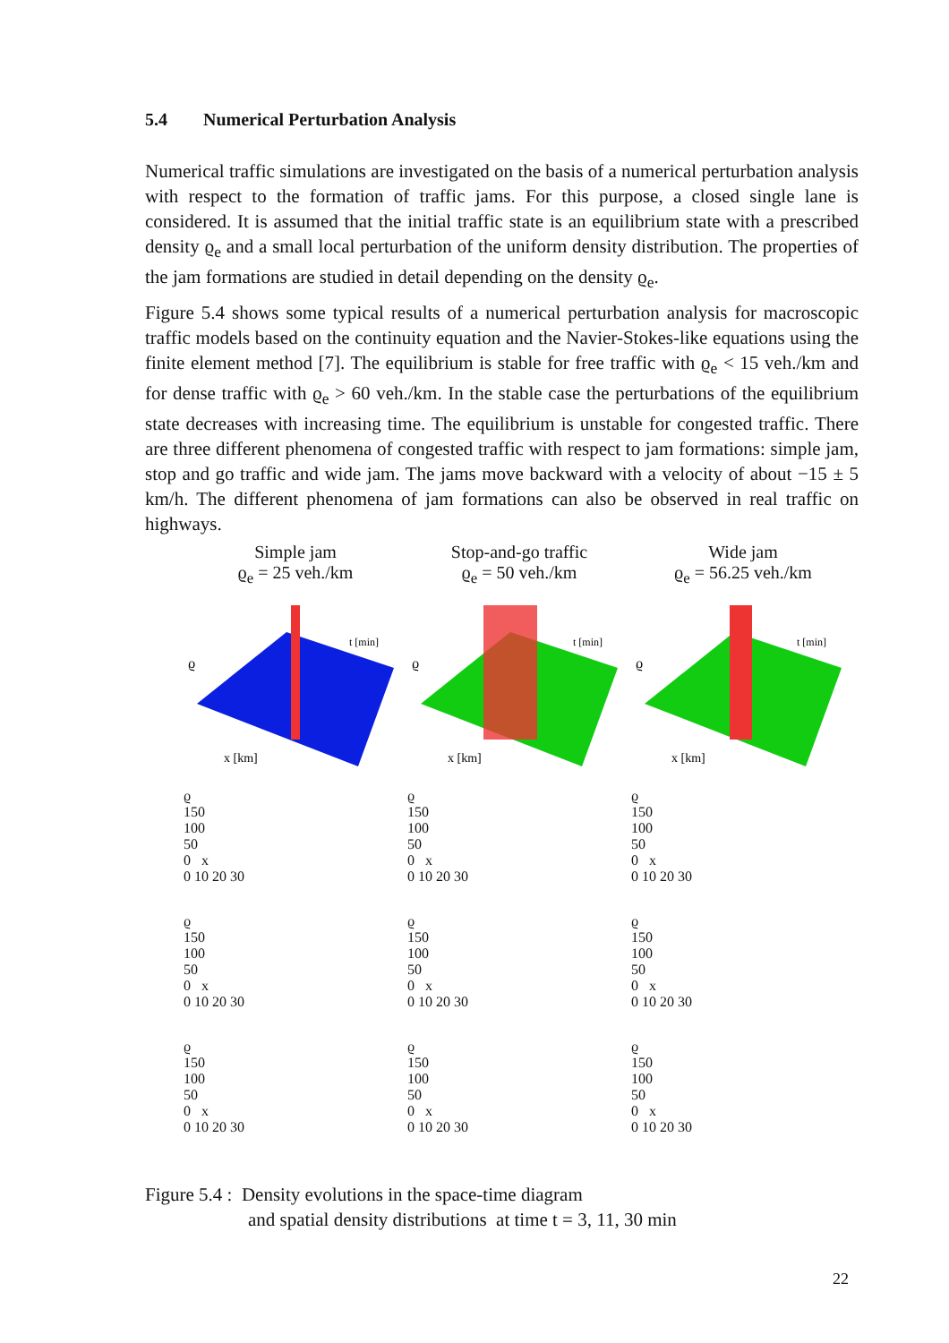5.4 Numerical Perturbation Analysis
Numerical traffic simulations are investigated on the basis of a numerical perturbation analysis with respect to the formation of traffic jams. For this purpose, a closed single lane is considered. It is assumed that the initial traffic state is an equilibrium state with a prescribed density ϱ<sub>e</sub> and a small local perturbation of the uniform density distribution. The properties of the jam formations are studied in detail depending on the density ϱ<sub>e</sub>.
Figure 5.4 shows some typical results of a numerical perturbation analysis for macroscopic traffic models based on the continuity equation and the Navier-Stokes-like equations using the finite element method [7]. The equilibrium is stable for free traffic with ϱ<sub>e</sub> < 15 veh./km and for dense traffic with ϱ<sub>e</sub> > 60 veh./km. In the stable case the perturbations of the equilibrium state decreases with increasing time. The equilibrium is unstable for congested traffic. There are three different phenomena of congested traffic with respect to jam formations: simple jam, stop and go traffic and wide jam. The jams move backward with a velocity of about −15 ± 5 km/h. The different phenomena of jam formations can also be observed in real traffic on highways.
Simple jam
ϱ<sub>e</sub> = 25 veh./km
Stop-and-go traffic
ϱ<sub>e</sub> = 50 veh./km
Wide jam
ϱ<sub>e</sub> = 56.25 veh./km
ϱ
t [min]
x [km]
ϱ
t [min]
x [km]
ϱ
t [min]
x [km]
ϱ
150
100
50
0 x
0 10 20 30
ϱ
150
100
50
0 x
0 10 20 30
ϱ
150
100
50
0 x
0 10 20 30
ϱ
150
100
50
0 x
0 10 20 30
ϱ
150
100
50
0 x
0 10 20 30
ϱ
150
100
50
0 x
0 10 20 30
ϱ
150
100
50
0 x
0 10 20 30
ϱ
150
100
50
0 x
0 10 20 30
ϱ
150
100
50
0 x
0 10 20 30
Figure 5.4 : Density evolutions in the space-time diagram
and spatial density distributions at time t = 3, 11, 30 min
22